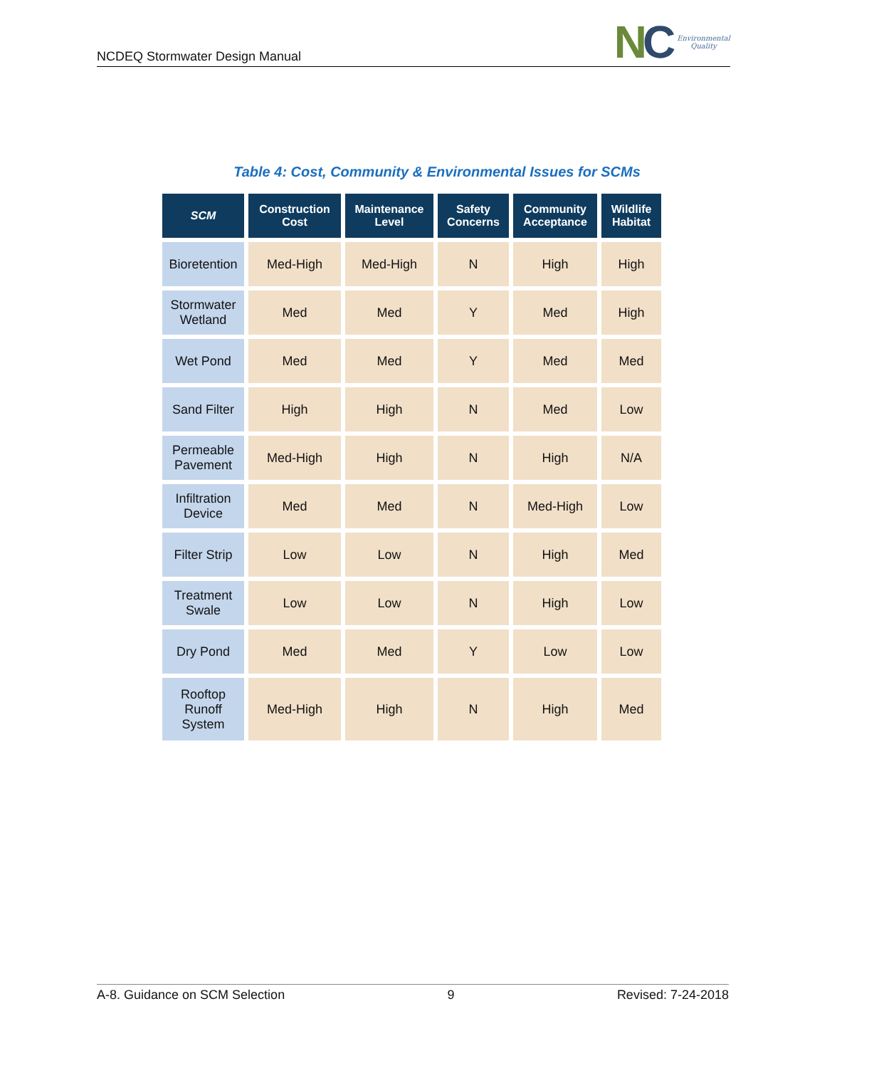NCDEQ Stormwater Design Manual
NC
Environmental
Quality
Table 4: Cost, Community & Environmental Issues for SCMs
| SCM | Construction Cost | Maintenance Level | Safety Concerns | Community Acceptance | Wildlife Habitat |
| --- | --- | --- | --- | --- | --- |
| Bioretention | Med-High | Med-High | N | High | High |
| Stormwater Wetland | Med | Med | Y | Med | High |
| Wet Pond | Med | Med | Y | Med | Med |
| Sand Filter | High | High | N | Med | Low |
| Permeable Pavement | Med-High | High | N | High | N/A |
| Infiltration Device | Med | Med | N | Med-High | Low |
| Filter Strip | Low | Low | N | High | Med |
| Treatment Swale | Low | Low | N | High | Low |
| Dry Pond | Med | Med | Y | Low | Low |
| Rooftop Runoff System | Med-High | High | N | High | Med |
A-8. Guidance on SCM Selection 9 Revised: 7-24-2018